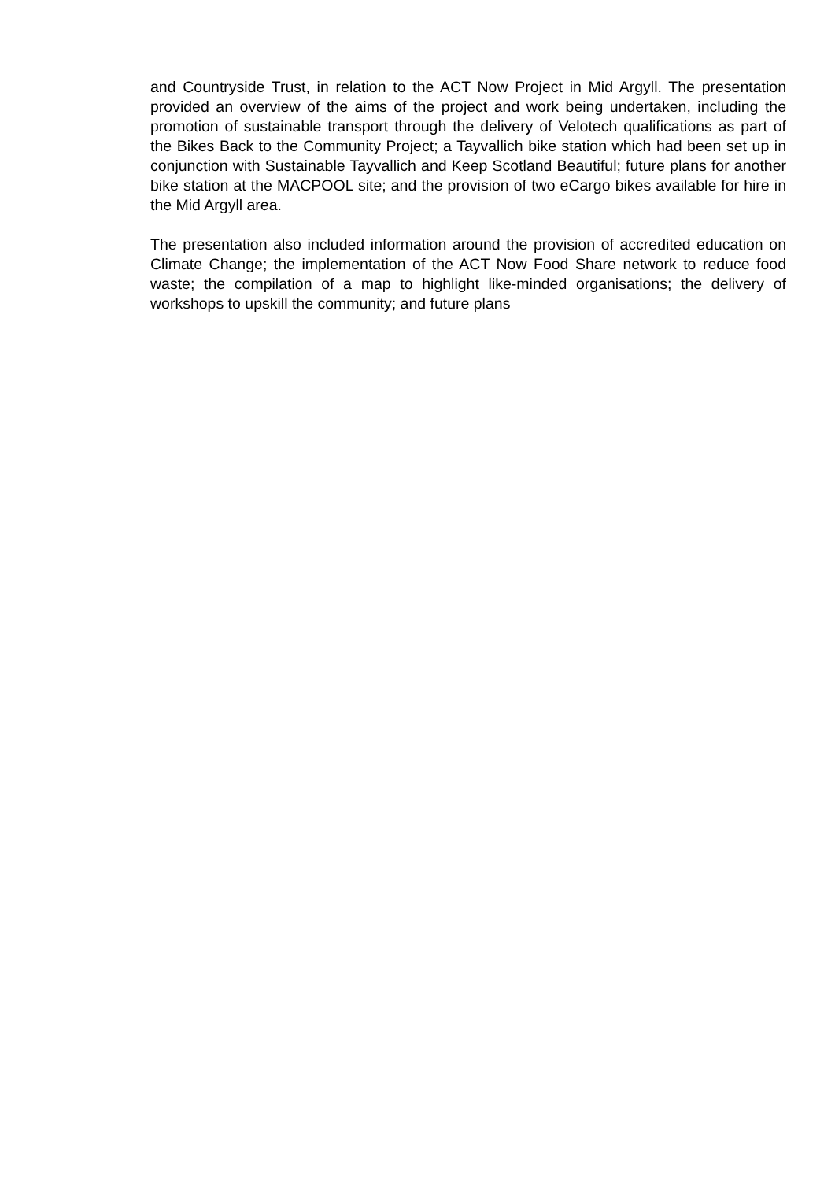and Countryside Trust, in relation to the ACT Now Project in Mid Argyll. The presentation provided an overview of the aims of the project and work being undertaken, including the promotion of sustainable transport through the delivery of Velotech qualifications as part of the Bikes Back to the Community Project; a Tayvallich bike station which had been set up in conjunction with Sustainable Tayvallich and Keep Scotland Beautiful; future plans for another bike station at the MACPOOL site; and the provision of two eCargo bikes available for hire in the Mid Argyll area.
The presentation also included information around the provision of accredited education on Climate Change; the implementation of the ACT Now Food Share network to reduce food waste; the compilation of a map to highlight like-minded organisations; the delivery of workshops to upskill the community; and future plans